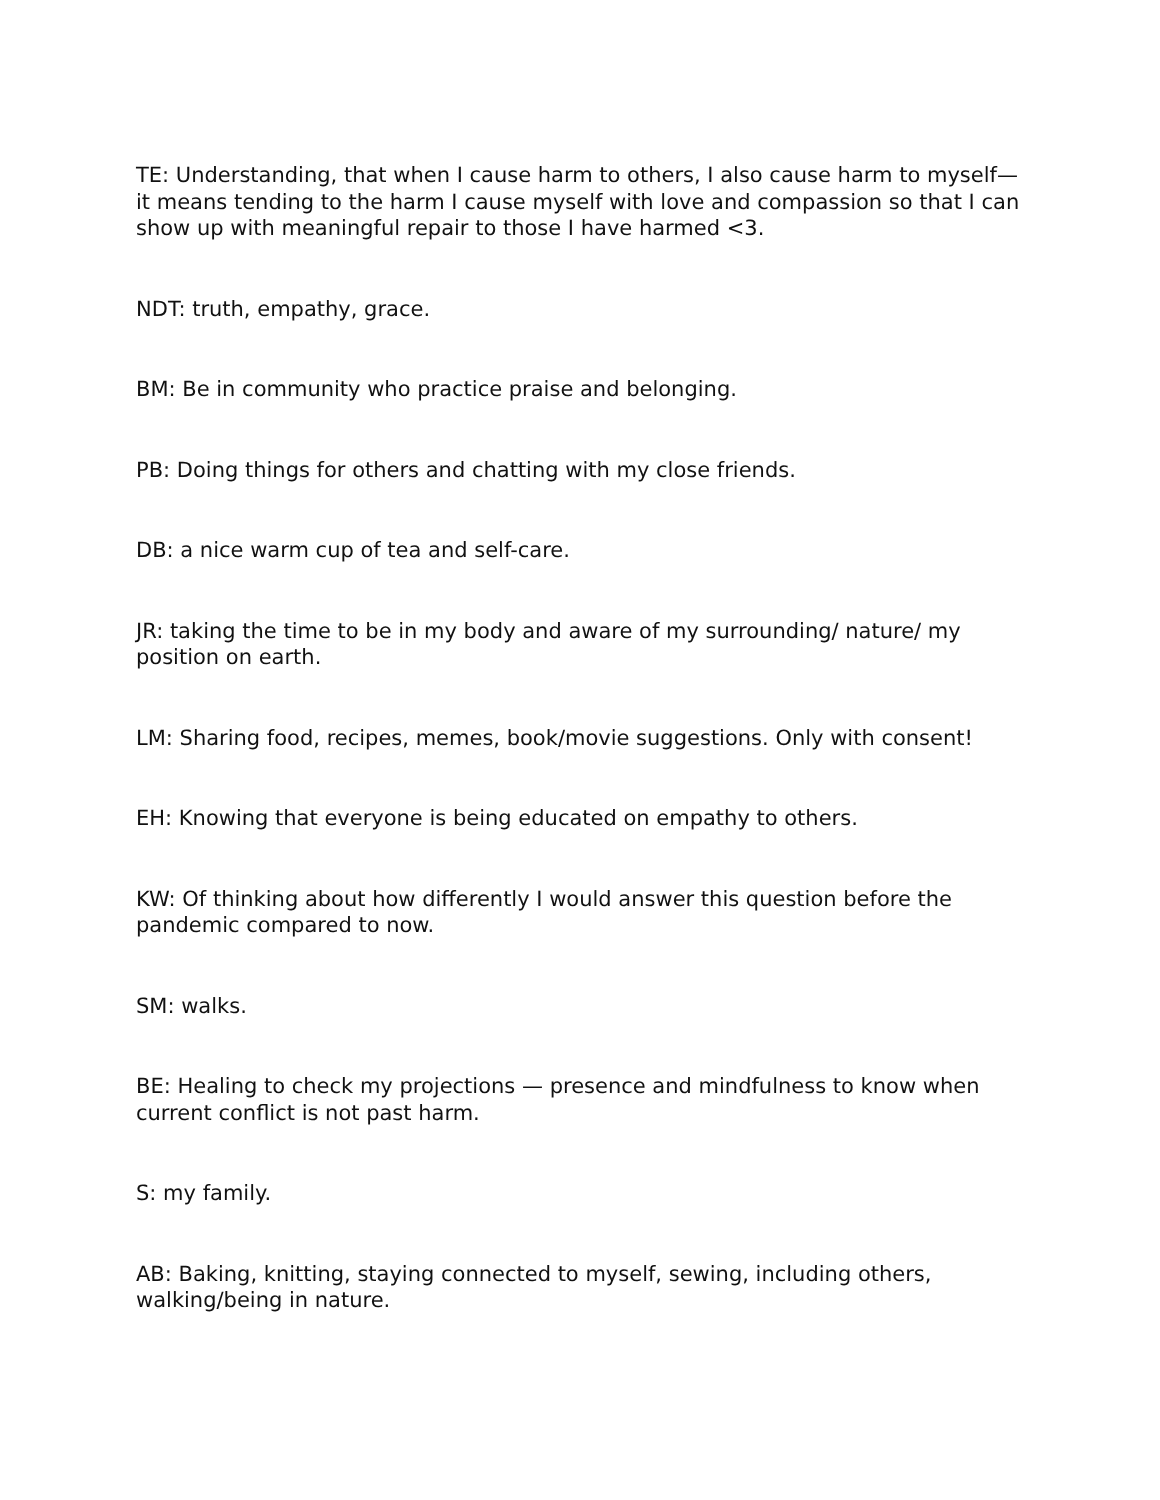TE: Understanding, that when I cause harm to others, I also cause harm to myself—it means tending to the harm I cause myself with love and compassion so that I can show up with meaningful repair to those I have harmed <3.
NDT: truth, empathy, grace.
BM: Be in community who practice praise and belonging.
PB: Doing things for others and chatting with my close friends.
DB: a nice warm cup of tea and self-care.
JR: taking the time to be in my body and aware of my surrounding/ nature/ my position on earth.
LM: Sharing food, recipes, memes, book/movie suggestions. Only with consent!
EH: Knowing that everyone is being educated on empathy to others.
KW: Of thinking about how differently I would answer this question before the pandemic compared to now.
SM: walks.
BE: Healing to check my projections — presence and mindfulness to know when current conflict is not past harm.
S: my family.
AB: Baking, knitting, staying connected to myself, sewing, including others, walking/being in nature.